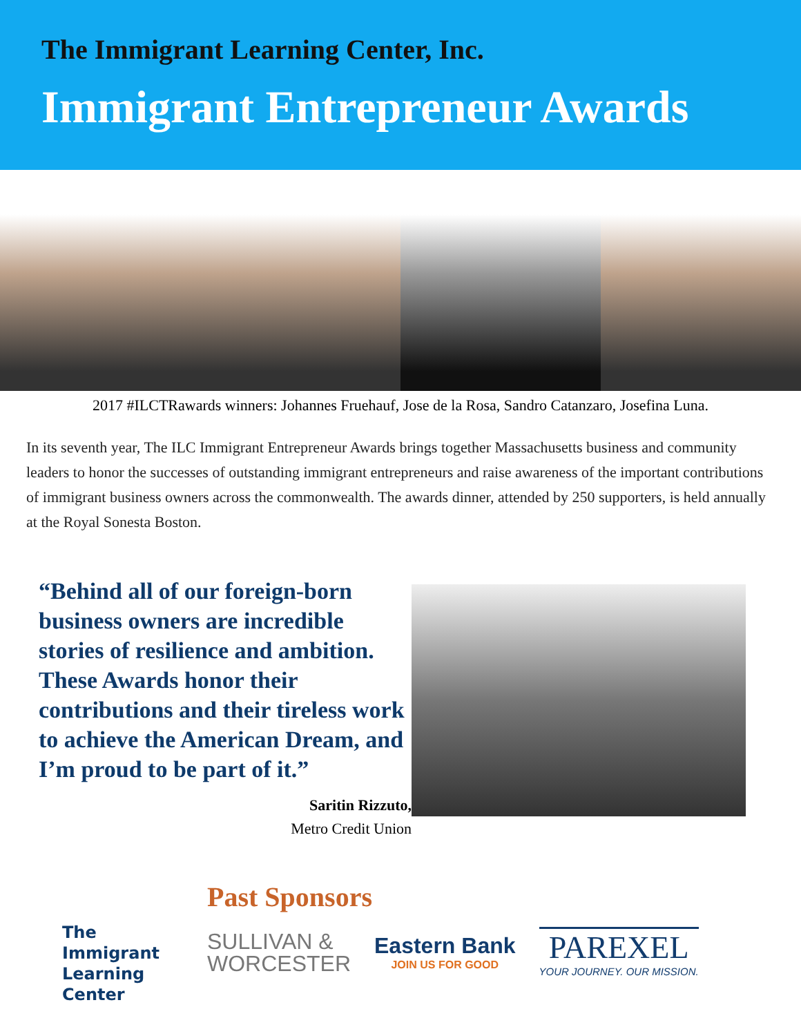The Immigrant Learning Center, Inc.
Immigrant Entrepreneur Awards
2017 #ILCTRawards winners: Johannes Fruehauf, Jose de la Rosa, Sandro Catanzaro, Josefina Luna.
In its seventh year, The ILC Immigrant Entrepreneur Awards brings together Massachusetts business and community leaders to honor the successes of outstanding immigrant entrepreneurs and raise awareness of the important contributions of immigrant business owners across the commonwealth. The awards dinner, attended by 250 supporters, is held annually at the Royal Sonesta Boston.
“Behind all of our foreign-born business owners are incredible stories of resilience and ambition. These Awards honor their contributions and their tireless work to achieve the American Dream, and I’m proud to be part of it.”
Saritin Rizzuto,
Metro Credit Union
The
Immigrant
Learning Center
Past Sponsors
SULLIVAN &
WORCESTER
Eastern Bank
JOIN US FOR GOOD
PAREXEL
YOUR JOURNEY. OUR MISSION.